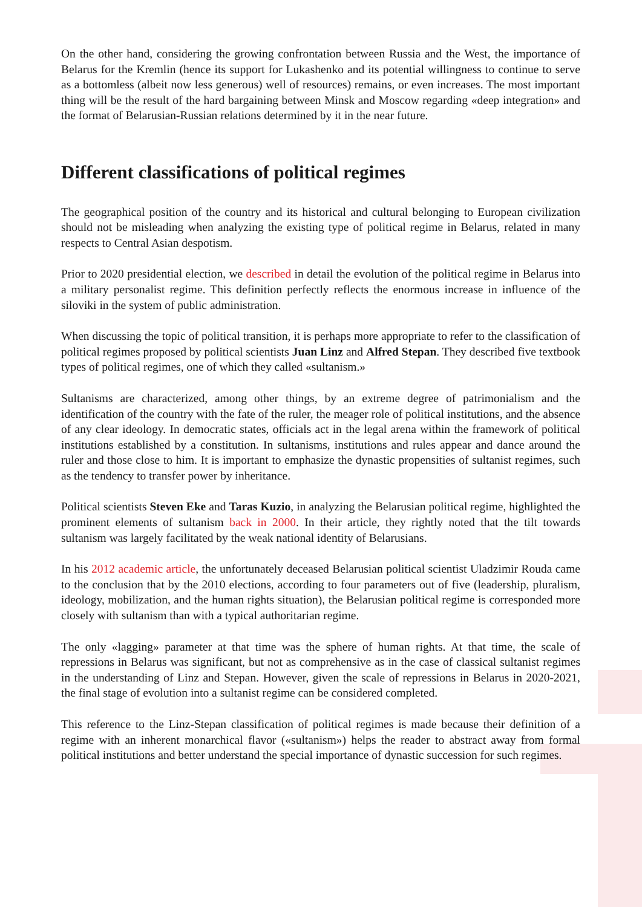On the other hand, considering the growing confrontation between Russia and the West, the importance of Belarus for the Kremlin (hence its support for Lukashenko and its potential willingness to continue to serve as a bottomless (albeit now less generous) well of resources) remains, or even increases. The most important thing will be the result of the hard bargaining between Minsk and Moscow regarding «deep integration» and the format of Belarusian-Russian relations determined by it in the near future.
Different classifications of political regimes
The geographical position of the country and its historical and cultural belonging to European civilization should not be misleading when analyzing the existing type of political regime in Belarus, related in many respects to Central Asian despotism.
Prior to 2020 presidential election, we described in detail the evolution of the political regime in Belarus into a military personalist regime. This definition perfectly reflects the enormous increase in influence of the siloviki in the system of public administration.
When discussing the topic of political transition, it is perhaps more appropriate to refer to the classification of political regimes proposed by political scientists Juan Linz and Alfred Stepan. They described five textbook types of political regimes, one of which they called «sultanism.»
Sultanisms are characterized, among other things, by an extreme degree of patrimonialism and the identification of the country with the fate of the ruler, the meager role of political institutions, and the absence of any clear ideology. In democratic states, officials act in the legal arena within the framework of political institutions established by a constitution. In sultanisms, institutions and rules appear and dance around the ruler and those close to him. It is important to emphasize the dynastic propensities of sultanist regimes, such as the tendency to transfer power by inheritance.
Political scientists Steven Eke and Taras Kuzio, in analyzing the Belarusian political regime, highlighted the prominent elements of sultanism back in 2000. In their article, they rightly noted that the tilt towards sultanism was largely facilitated by the weak national identity of Belarusians.
In his 2012 academic article, the unfortunately deceased Belarusian political scientist Uladzimir Rouda came to the conclusion that by the 2010 elections, according to four parameters out of five (leadership, pluralism, ideology, mobilization, and the human rights situation), the Belarusian political regime is corresponded more closely with sultanism than with a typical authoritarian regime.
The only «lagging» parameter at that time was the sphere of human rights. At that time, the scale of repressions in Belarus was significant, but not as comprehensive as in the case of classical sultanist regimes in the understanding of Linz and Stepan. However, given the scale of repressions in Belarus in 2020-2021, the final stage of evolution into a sultanist regime can be considered completed.
This reference to the Linz-Stepan classification of political regimes is made because their definition of a regime with an inherent monarchical flavor («sultanism») helps the reader to abstract away from formal political institutions and better understand the special importance of dynastic succession for such regimes.